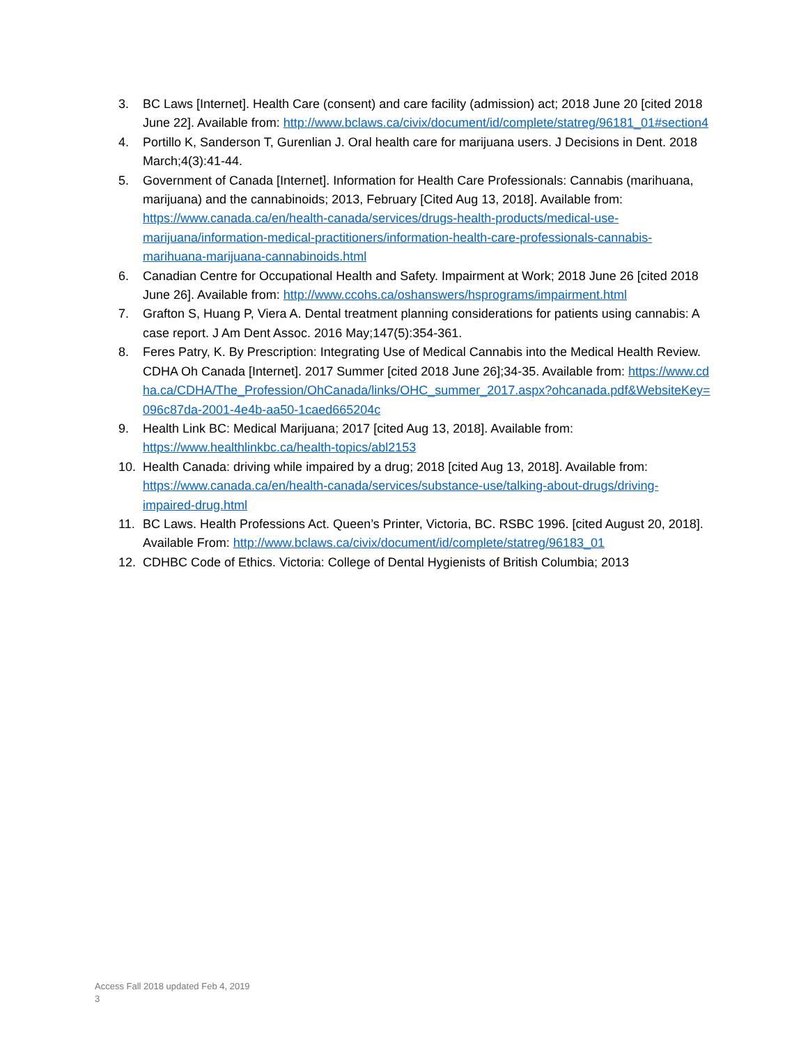3. BC Laws [Internet]. Health Care (consent) and care facility (admission) act; 2018 June 20 [cited 2018 June 22]. Available from: http://www.bclaws.ca/civix/document/id/complete/statreg/96181_01#section4
4. Portillo K, Sanderson T, Gurenlian J. Oral health care for marijuana users. J Decisions in Dent. 2018 March;4(3):41-44.
5. Government of Canada [Internet]. Information for Health Care Professionals: Cannabis (marihuana, marijuana) and the cannabinoids; 2013, February [Cited Aug 13, 2018]. Available from: https://www.canada.ca/en/health-canada/services/drugs-health-products/medical-use-marijuana/information-medical-practitioners/information-health-care-professionals-cannabis-marihuana-marijuana-cannabinoids.html
6. Canadian Centre for Occupational Health and Safety. Impairment at Work; 2018 June 26 [cited 2018 June 26]. Available from: http://www.ccohs.ca/oshanswers/hsprograms/impairment.html
7. Grafton S, Huang P, Viera A. Dental treatment planning considerations for patients using cannabis: A case report. J Am Dent Assoc. 2016 May;147(5):354-361.
8. Feres Patry, K. By Prescription: Integrating Use of Medical Cannabis into the Medical Health Review. CDHA Oh Canada [Internet]. 2017 Summer [cited 2018 June 26];34-35. Available from: https://www.cdha.ca/CDHA/The_Profession/OhCanada/links/OHC_summer_2017.aspx?ohcanada.pdf&WebsiteKey=096c87da-2001-4e4b-aa50-1caed665204c
9. Health Link BC: Medical Marijuana; 2017 [cited Aug 13, 2018]. Available from: https://www.healthlinkbc.ca/health-topics/abl2153
10. Health Canada: driving while impaired by a drug; 2018 [cited Aug 13, 2018]. Available from: https://www.canada.ca/en/health-canada/services/substance-use/talking-about-drugs/driving-impaired-drug.html
11. BC Laws. Health Professions Act. Queen’s Printer, Victoria, BC. RSBC 1996. [cited August 20, 2018]. Available From: http://www.bclaws.ca/civix/document/id/complete/statreg/96183_01
12. CDHBC Code of Ethics. Victoria: College of Dental Hygienists of British Columbia; 2013
Access Fall 2018 updated Feb 4, 2019
3